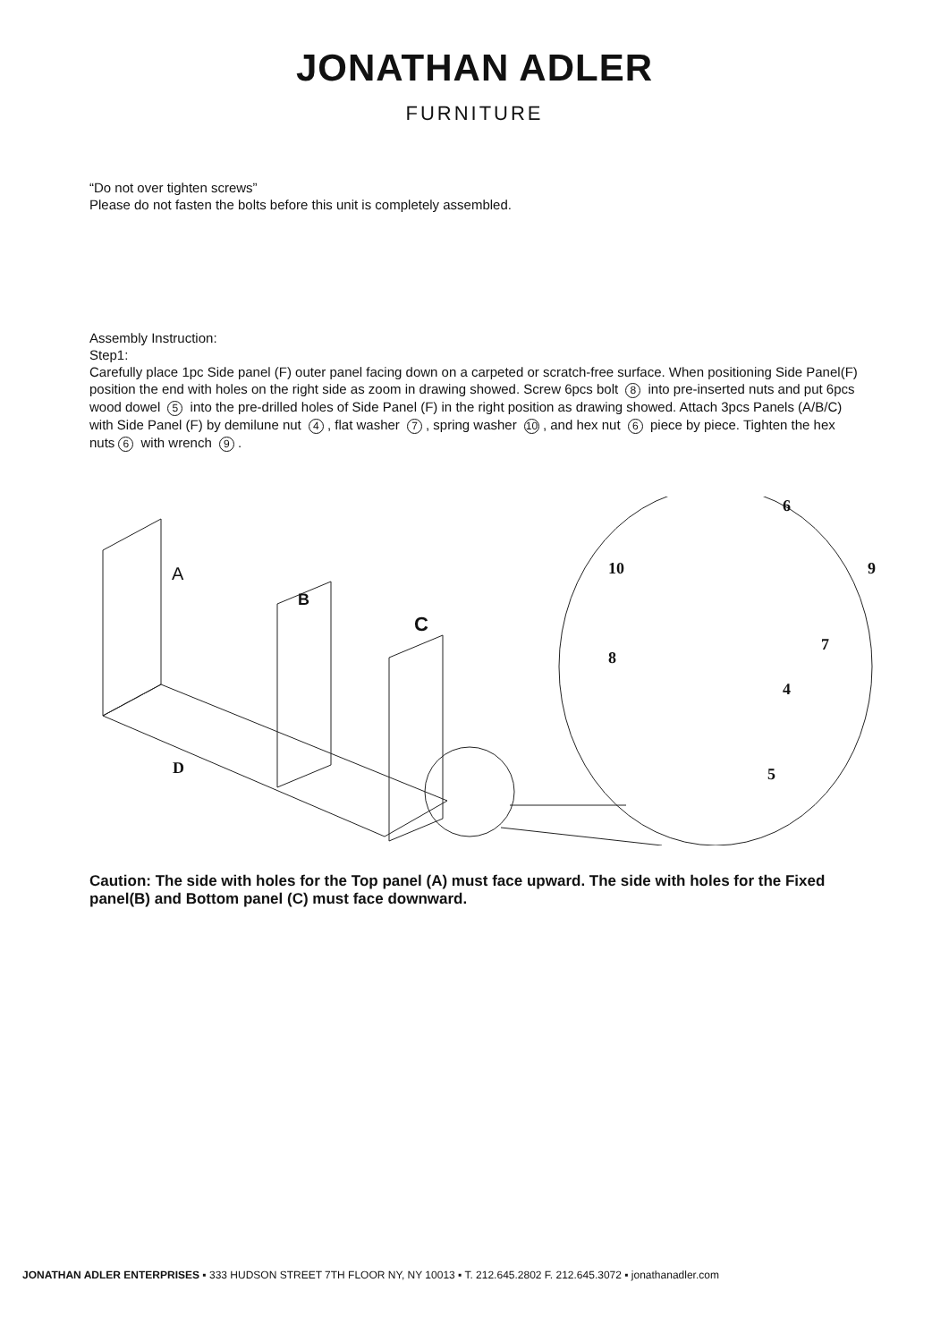JONATHAN ADLER
FURNITURE
“Do not over tighten screws”
Please do not fasten the bolts before this unit is completely assembled.
Assembly Instruction:
Step1:
Carefully place 1pc Side panel (F) outer panel facing down on a carpeted or scratch-free surface. When positioning Side Panel(F) position the end with holes on the right side as zoom in drawing showed. Screw 6pcs bolt 8 into pre-inserted nuts and put 6pcs wood dowel 5 into the pre-drilled holes of Side Panel (F) in the right position as drawing showed. Attach 3pcs Panels (A/B/C) with Side Panel (F) by demilune nut 4, flat washer 7, spring washer 10, and hex nut 6 piece by piece. Tighten the hex nuts 6 with wrench 9.
A
B
C
D
6
10 9
8
7
4
5
Caution: The side with holes for the Top panel (A) must face upward. The side with holes for the Fixed panel(B) and Bottom panel (C) must face downward.
JONATHAN ADLER ENTERPRISES ▪ 333 HUDSON STREET 7TH FLOOR NY, NY 10013 ▪ T. 212.645.2802 F. 212.645.3072 ▪ jonathanadler.com